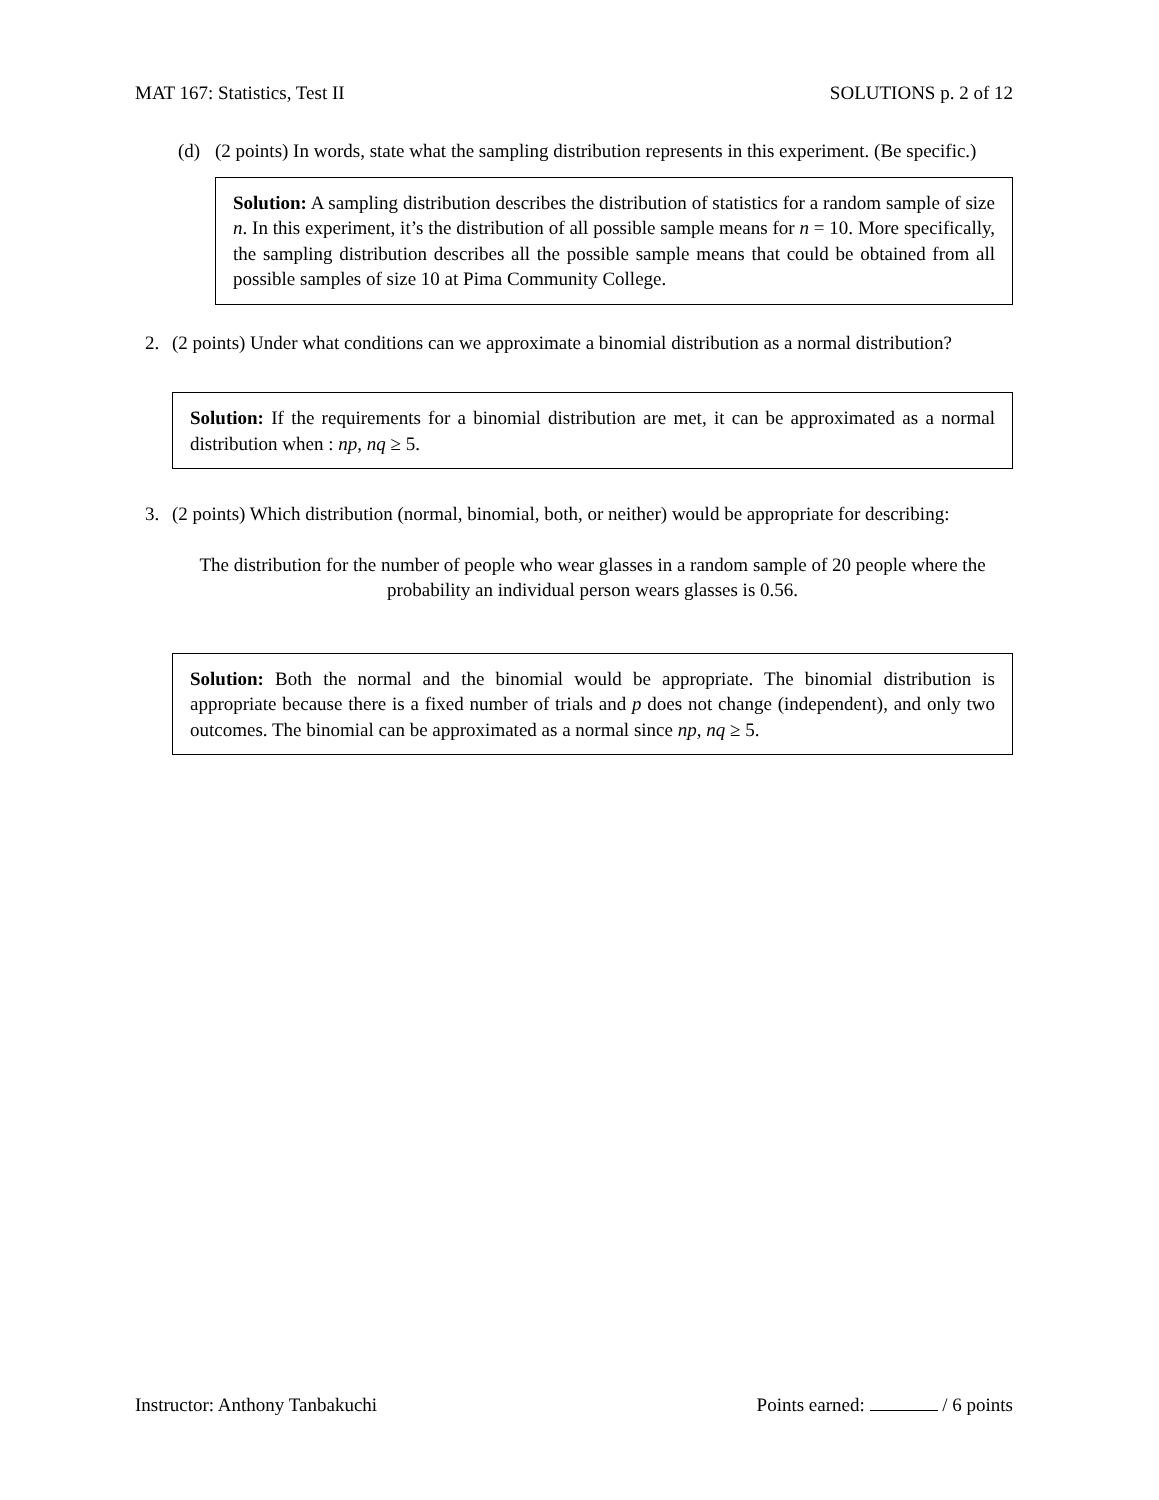MAT 167: Statistics, Test II SOLUTIONS p. 2 of 12
(d) (2 points) In words, state what the sampling distribution represents in this experiment. (Be specific.)
Solution: A sampling distribution describes the distribution of statistics for a random sample of size n. In this experiment, it’s the distribution of all possible sample means for n = 10. More specifically, the sampling distribution describes all the possible sample means that could be obtained from all possible samples of size 10 at Pima Community College.
2. (2 points) Under what conditions can we approximate a binomial distribution as a normal distribution?
Solution: If the requirements for a binomial distribution are met, it can be approximated as a normal distribution when : np, nq ≥ 5.
3. (2 points) Which distribution (normal, binomial, both, or neither) would be appropriate for describing:
The distribution for the number of people who wear glasses in a random sample of 20 people where the probability an individual person wears glasses is 0.56.
Solution: Both the normal and the binomial would be appropriate. The binomial distribution is appropriate because there is a fixed number of trials and p does not change (independent), and only two outcomes. The binomial can be approximated as a normal since np, nq ≥ 5.
Instructor: Anthony Tanbakuchi Points earned: / 6 points